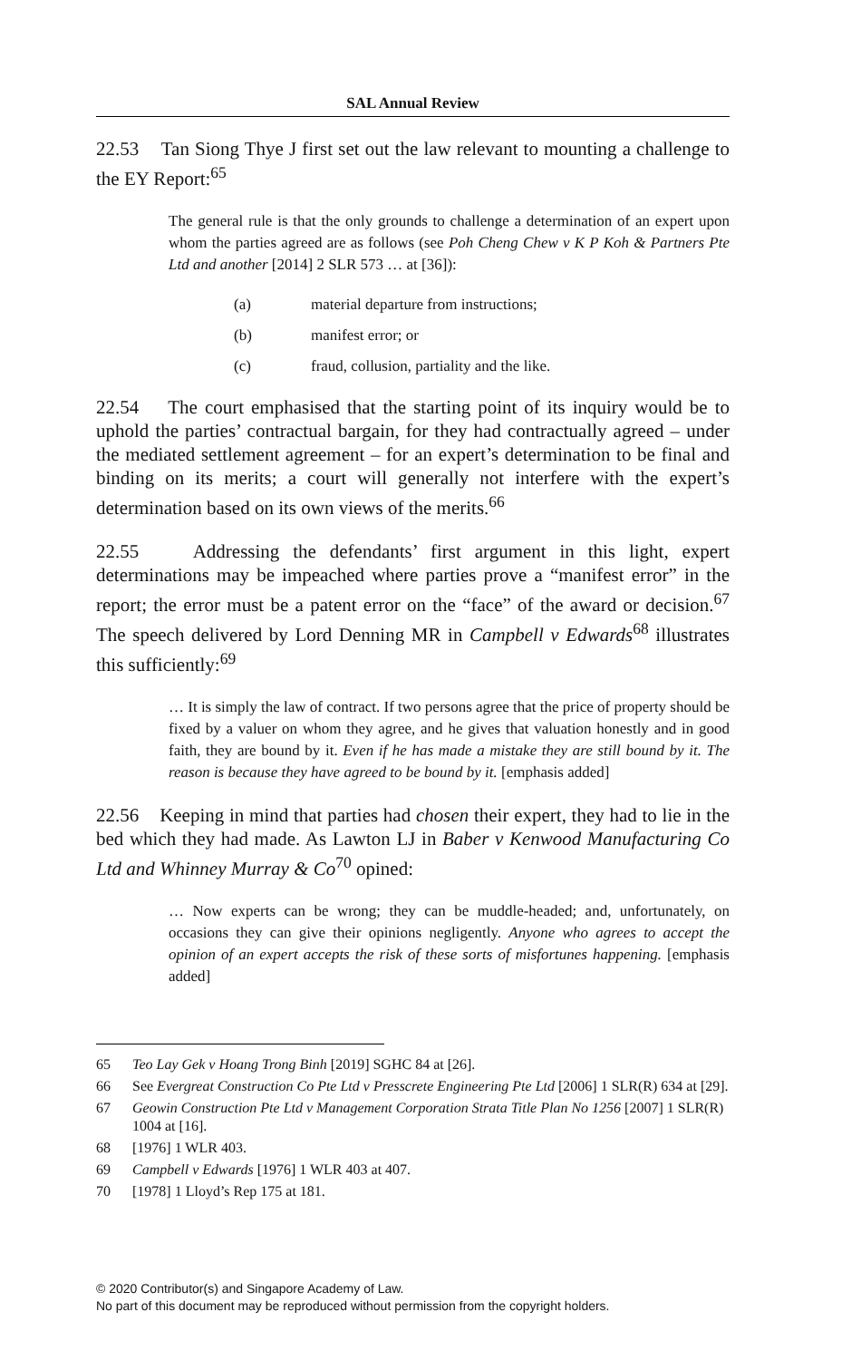SAL Annual Review
22.53 Tan Siong Thye J first set out the law relevant to mounting a challenge to the EY Report:<sup>65</sup>
The general rule is that the only grounds to challenge a determination of an expert upon whom the parties agreed are as follows (see Poh Cheng Chew v K P Koh & Partners Pte Ltd and another [2014] 2 SLR 573 … at [36]):
(a) material departure from instructions;
(b) manifest error; or
(c) fraud, collusion, partiality and the like.
22.54 The court emphasised that the starting point of its inquiry would be to uphold the parties’ contractual bargain, for they had contractually agreed – under the mediated settlement agreement – for an expert’s determination to be final and binding on its merits; a court will generally not interfere with the expert’s determination based on its own views of the merits.<sup>66</sup>
22.55 Addressing the defendants’ first argument in this light, expert determinations may be impeached where parties prove a “manifest error” in the report; the error must be a patent error on the “face” of the award or decision.<sup>67</sup> The speech delivered by Lord Denning MR in Campbell v Edwards<sup>68</sup> illustrates this sufficiently:<sup>69</sup>
… It is simply the law of contract. If two persons agree that the price of property should be fixed by a valuer on whom they agree, and he gives that valuation honestly and in good faith, they are bound by it. Even if he has made a mistake they are still bound by it. The reason is because they have agreed to be bound by it. [emphasis added]
22.56 Keeping in mind that parties had chosen their expert, they had to lie in the bed which they had made. As Lawton LJ in Baber v Kenwood Manufacturing Co Ltd and Whinney Murray & Co<sup>70</sup> opined:
… Now experts can be wrong; they can be muddle-headed; and, unfortunately, on occasions they can give their opinions negligently. Anyone who agrees to accept the opinion of an expert accepts the risk of these sorts of misfortunes happening. [emphasis added]
65 Teo Lay Gek v Hoang Trong Binh [2019] SGHC 84 at [26].
66 See Evergreat Construction Co Pte Ltd v Presscrete Engineering Pte Ltd [2006] 1 SLR(R) 634 at [29].
67 Geowin Construction Pte Ltd v Management Corporation Strata Title Plan No 1256 [2007] 1 SLR(R) 1004 at [16].
68 [1976] 1 WLR 403.
69 Campbell v Edwards [1976] 1 WLR 403 at 407.
70 [1978] 1 Lloyd’s Rep 175 at 181.
© 2020 Contributor(s) and Singapore Academy of Law.
No part of this document may be reproduced without permission from the copyright holders.